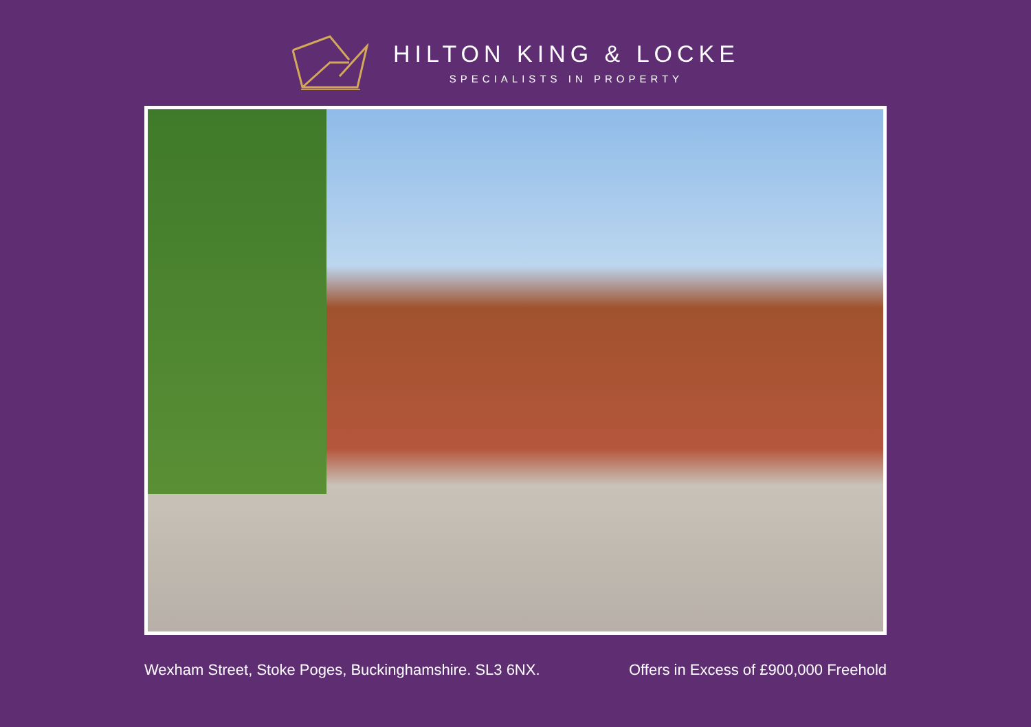HILTON KING & LOCKE
SPECIALISTS IN PROPERTY
Wexham Street, Stoke Poges, Buckinghamshire. SL3 6NX. Offers in Excess of £900,000 Freehold